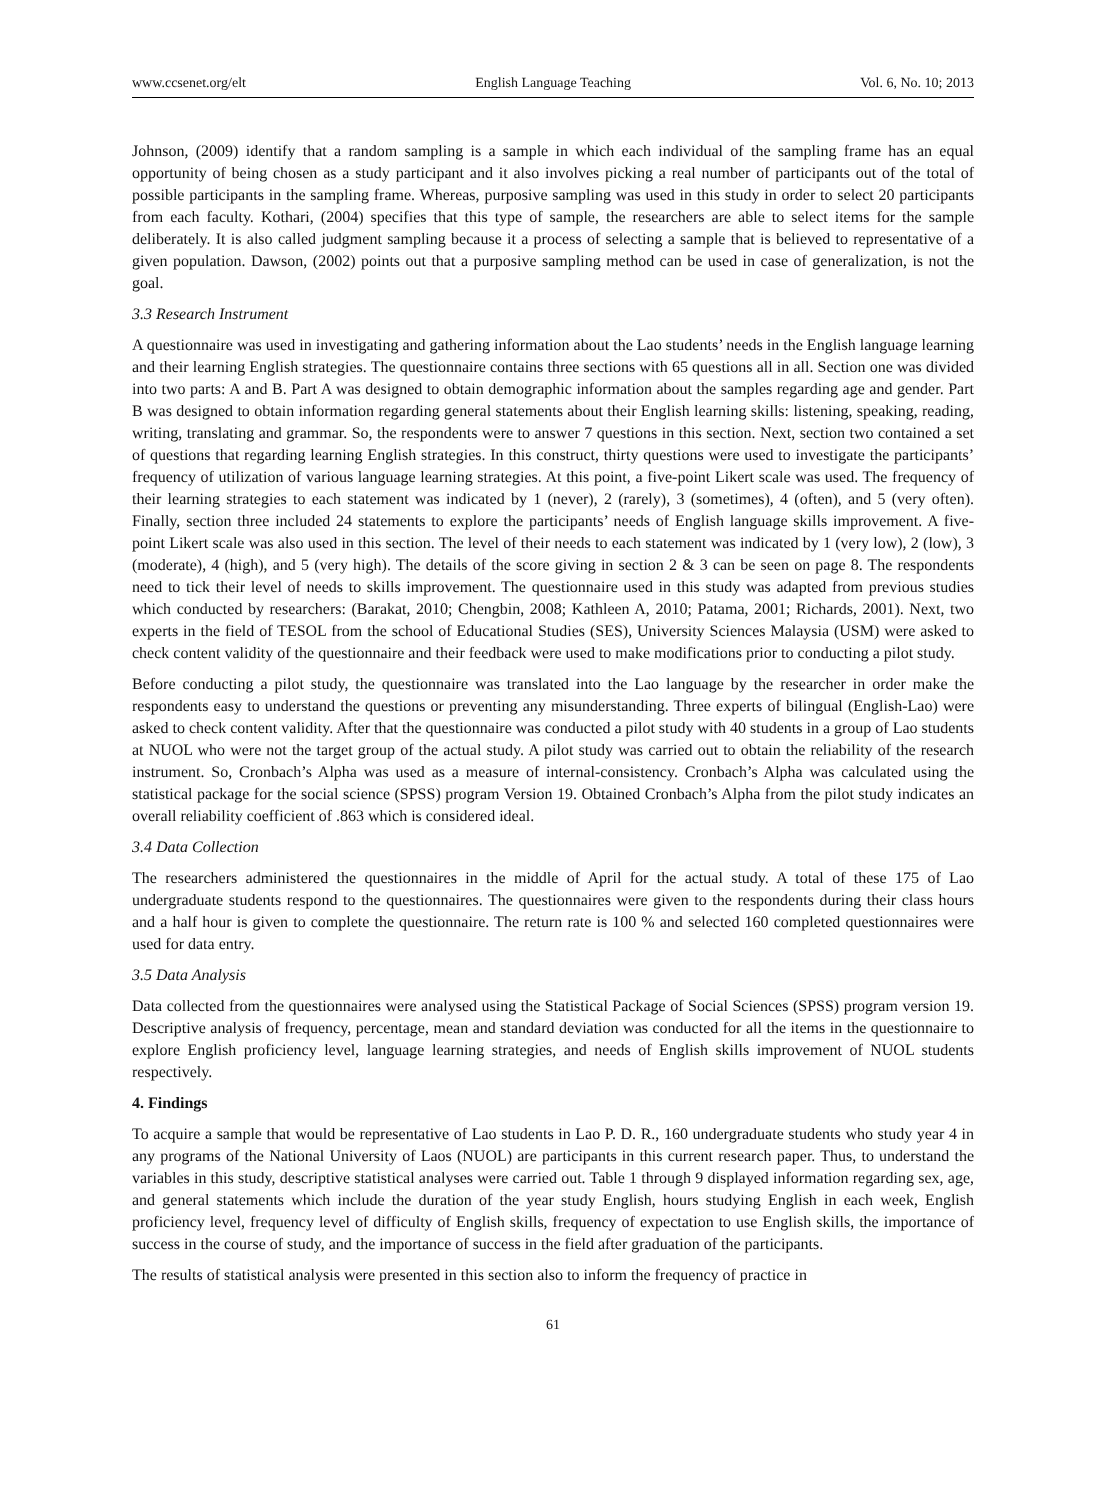www.ccsenet.org/elt English Language Teaching Vol. 6, No. 10; 2013
Johnson, (2009) identify that a random sampling is a sample in which each individual of the sampling frame has an equal opportunity of being chosen as a study participant and it also involves picking a real number of participants out of the total of possible participants in the sampling frame. Whereas, purposive sampling was used in this study in order to select 20 participants from each faculty. Kothari, (2004) specifies that this type of sample, the researchers are able to select items for the sample deliberately. It is also called judgment sampling because it a process of selecting a sample that is believed to representative of a given population. Dawson, (2002) points out that a purposive sampling method can be used in case of generalization, is not the goal.
3.3 Research Instrument
A questionnaire was used in investigating and gathering information about the Lao students’ needs in the English language learning and their learning English strategies. The questionnaire contains three sections with 65 questions all in all. Section one was divided into two parts: A and B. Part A was designed to obtain demographic information about the samples regarding age and gender. Part B was designed to obtain information regarding general statements about their English learning skills: listening, speaking, reading, writing, translating and grammar. So, the respondents were to answer 7 questions in this section. Next, section two contained a set of questions that regarding learning English strategies. In this construct, thirty questions were used to investigate the participants’ frequency of utilization of various language learning strategies. At this point, a five-point Likert scale was used. The frequency of their learning strategies to each statement was indicated by 1 (never), 2 (rarely), 3 (sometimes), 4 (often), and 5 (very often). Finally, section three included 24 statements to explore the participants’ needs of English language skills improvement. A five-point Likert scale was also used in this section. The level of their needs to each statement was indicated by 1 (very low), 2 (low), 3 (moderate), 4 (high), and 5 (very high). The details of the score giving in section 2 & 3 can be seen on page 8. The respondents need to tick their level of needs to skills improvement. The questionnaire used in this study was adapted from previous studies which conducted by researchers: (Barakat, 2010; Chengbin, 2008; Kathleen A, 2010; Patama, 2001; Richards, 2001). Next, two experts in the field of TESOL from the school of Educational Studies (SES), University Sciences Malaysia (USM) were asked to check content validity of the questionnaire and their feedback were used to make modifications prior to conducting a pilot study.
Before conducting a pilot study, the questionnaire was translated into the Lao language by the researcher in order make the respondents easy to understand the questions or preventing any misunderstanding. Three experts of bilingual (English-Lao) were asked to check content validity. After that the questionnaire was conducted a pilot study with 40 students in a group of Lao students at NUOL who were not the target group of the actual study. A pilot study was carried out to obtain the reliability of the research instrument. So, Cronbach’s Alpha was used as a measure of internal-consistency. Cronbach’s Alpha was calculated using the statistical package for the social science (SPSS) program Version 19. Obtained Cronbach’s Alpha from the pilot study indicates an overall reliability coefficient of .863 which is considered ideal.
3.4 Data Collection
The researchers administered the questionnaires in the middle of April for the actual study. A total of these 175 of Lao undergraduate students respond to the questionnaires. The questionnaires were given to the respondents during their class hours and a half hour is given to complete the questionnaire. The return rate is 100 % and selected 160 completed questionnaires were used for data entry.
3.5 Data Analysis
Data collected from the questionnaires were analysed using the Statistical Package of Social Sciences (SPSS) program version 19. Descriptive analysis of frequency, percentage, mean and standard deviation was conducted for all the items in the questionnaire to explore English proficiency level, language learning strategies, and needs of English skills improvement of NUOL students respectively.
4. Findings
To acquire a sample that would be representative of Lao students in Lao P. D. R., 160 undergraduate students who study year 4 in any programs of the National University of Laos (NUOL) are participants in this current research paper. Thus, to understand the variables in this study, descriptive statistical analyses were carried out. Table 1 through 9 displayed information regarding sex, age, and general statements which include the duration of the year study English, hours studying English in each week, English proficiency level, frequency level of difficulty of English skills, frequency of expectation to use English skills, the importance of success in the course of study, and the importance of success in the field after graduation of the participants.
The results of statistical analysis were presented in this section also to inform the frequency of practice in
61